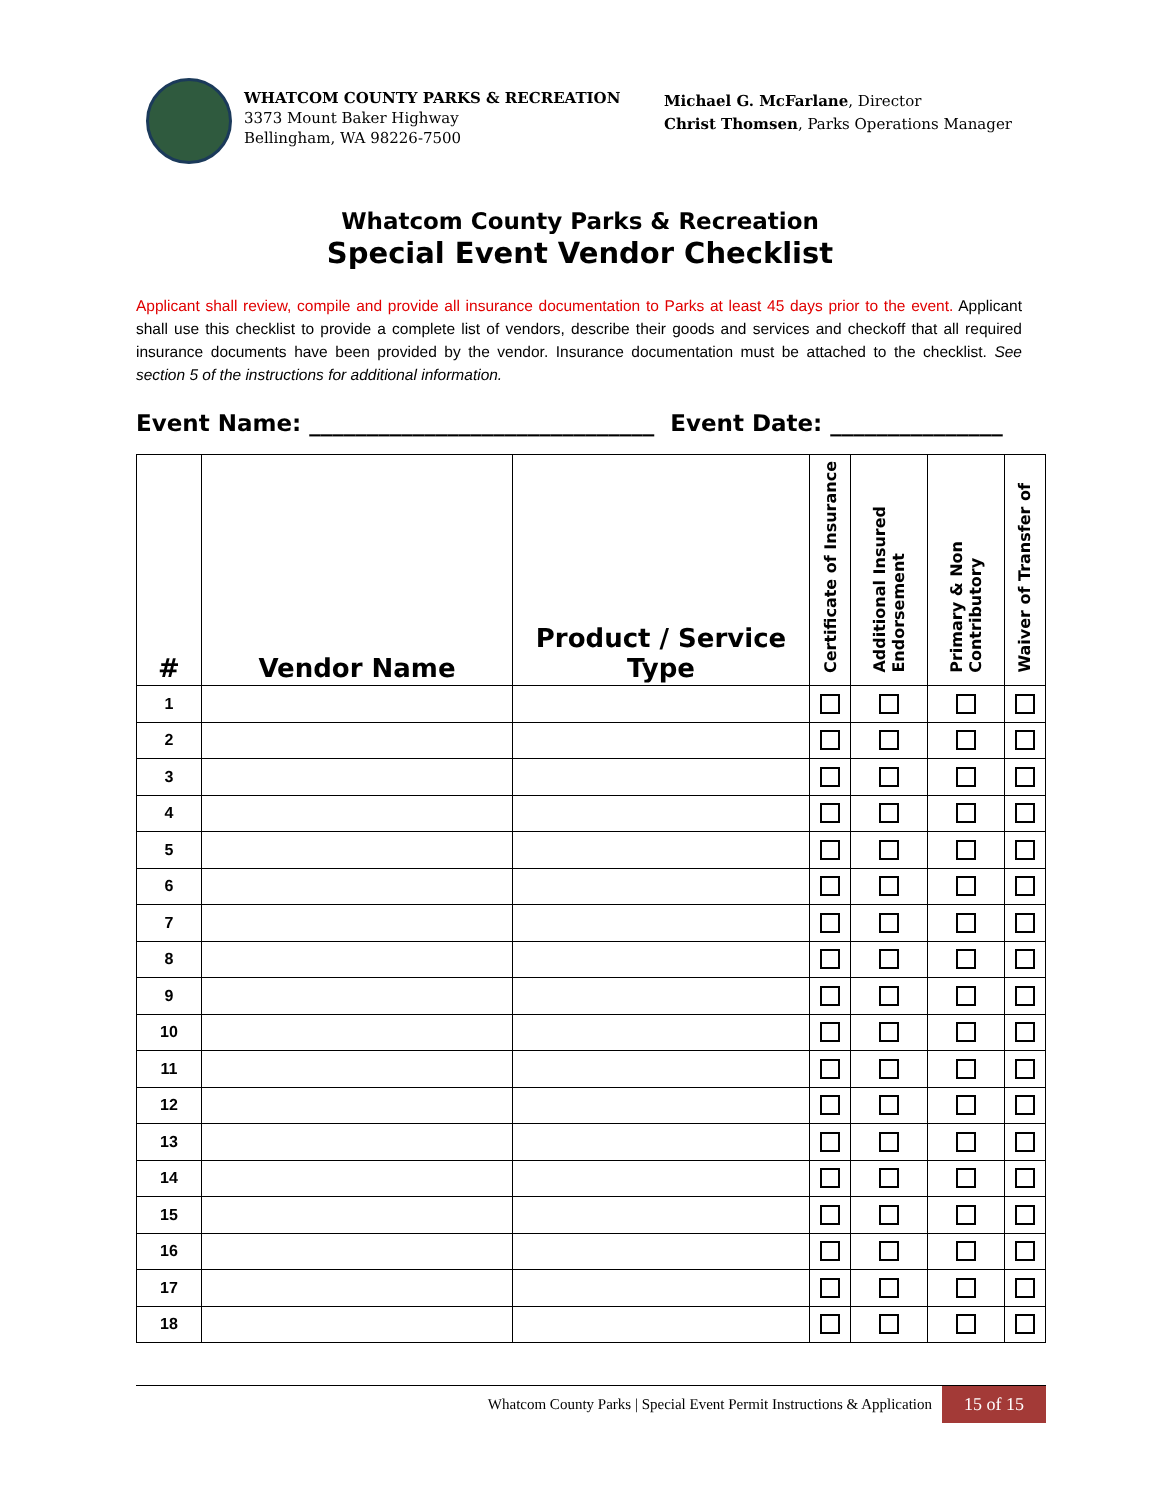WHATCOM COUNTY PARKS & RECREATION
3373 Mount Baker Highway
Bellingham, WA 98226-7500
Michael G. McFarlane, Director
Christ Thomsen, Parks Operations Manager
Whatcom County Parks & Recreation
Special Event Vendor Checklist
Applicant shall review, compile and provide all insurance documentation to Parks at least 45 days prior to the event. Applicant shall use this checklist to provide a complete list of vendors, describe their goods and services and checkoff that all required insurance documents have been provided by the vendor. Insurance documentation must be attached to the checklist. See section 5 of the instructions for additional information.
Event Name: ______________________________ Event Date: _______________
| # | Vendor Name | Product / Service Type | Certificate of Insurance | Additional Insured Endorsement | Primary & Non Contributory | Waiver of Transfer of |
| --- | --- | --- | --- | --- | --- | --- |
| 1 | | | | | | |
| 2 | | | | | | |
| 3 | | | | | | |
| 4 | | | | | | |
| 5 | | | | | | |
| 6 | | | | | | |
| 7 | | | | | | |
| 8 | | | | | | |
| 9 | | | | | | |
| 10 | | | | | | |
| 11 | | | | | | |
| 12 | | | | | | |
| 13 | | | | | | |
| 14 | | | | | | |
| 15 | | | | | | |
| 16 | | | | | | |
| 17 | | | | | | |
| 18 | | | | | | |
Whatcom County Parks | Special Event Permit Instructions & Application 15 of 15